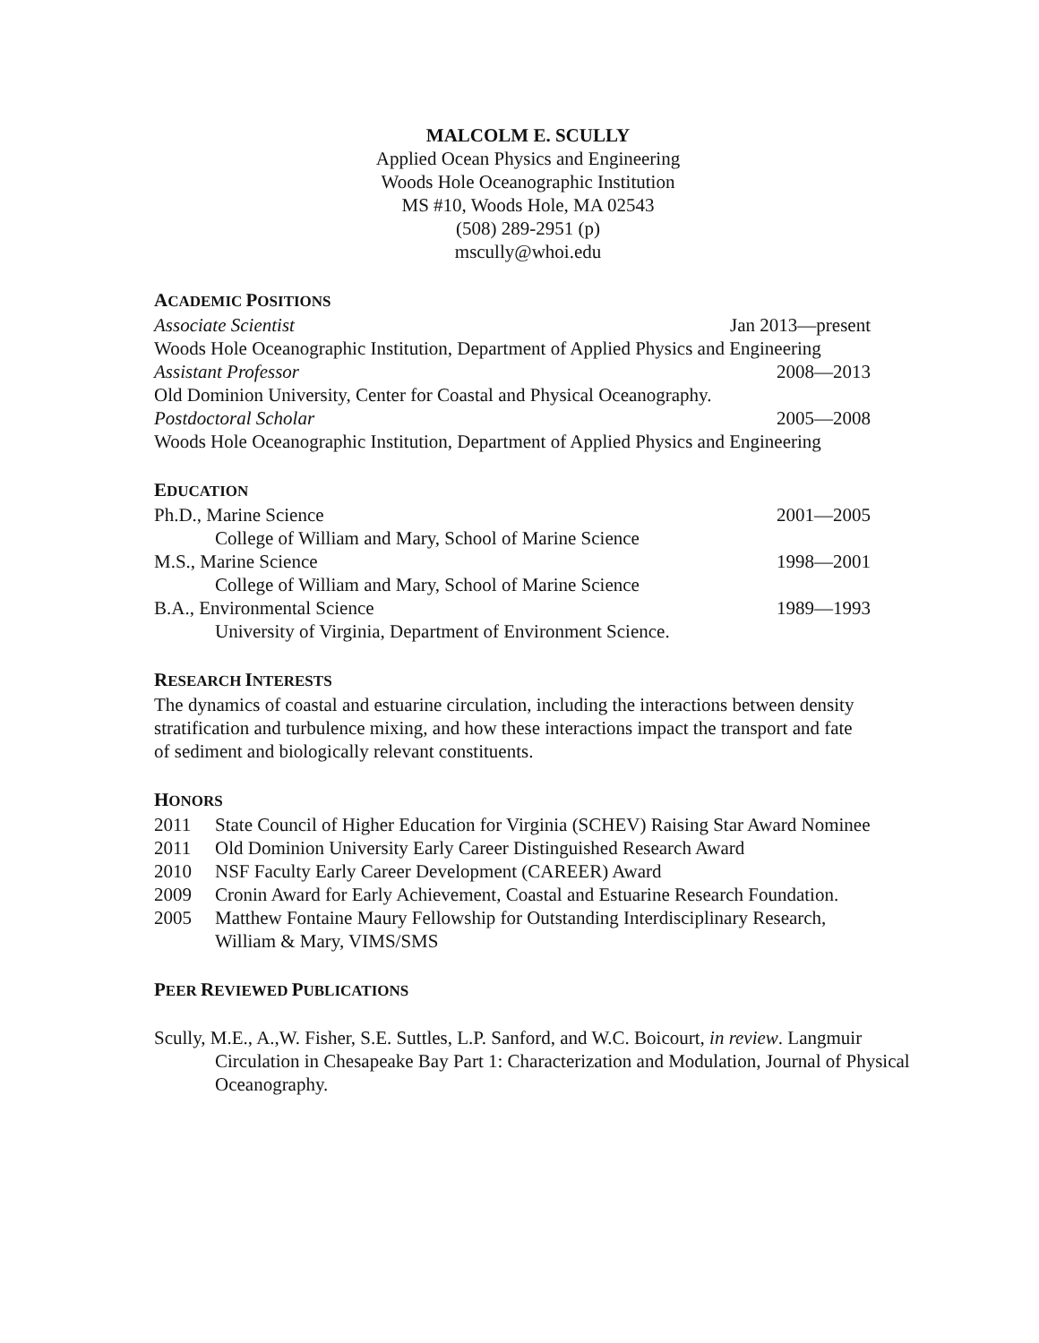MALCOLM E. SCULLY
Applied Ocean Physics and Engineering
Woods Hole Oceanographic Institution
MS #10, Woods Hole, MA 02543
(508) 289-2951 (p)
mscully@whoi.edu
ACADEMIC POSITIONS
Associate Scientist Jan 2013—present
Woods Hole Oceanographic Institution, Department of Applied Physics and Engineering
Assistant Professor 2008—2013
Old Dominion University, Center for Coastal and Physical Oceanography.
Postdoctoral Scholar 2005—2008
Woods Hole Oceanographic Institution, Department of Applied Physics and Engineering
EDUCATION
Ph.D., Marine Science 2001—2005
College of William and Mary, School of Marine Science
M.S., Marine Science 1998—2001
College of William and Mary, School of Marine Science
B.A., Environmental Science 1989—1993
University of Virginia, Department of Environment Science.
RESEARCH INTERESTS
The dynamics of coastal and estuarine circulation, including the interactions between density stratification and turbulence mixing, and how these interactions impact the transport and fate of sediment and biologically relevant constituents.
HONORS
2011 State Council of Higher Education for Virginia (SCHEV) Raising Star Award Nominee
2011 Old Dominion University Early Career Distinguished Research Award
2010 NSF Faculty Early Career Development (CAREER) Award
2009 Cronin Award for Early Achievement, Coastal and Estuarine Research Foundation.
2005 Matthew Fontaine Maury Fellowship for Outstanding Interdisciplinary Research, William & Mary, VIMS/SMS
PEER REVIEWED PUBLICATIONS
Scully, M.E., A.,W. Fisher, S.E. Suttles, L.P. Sanford, and W.C. Boicourt, in review. Langmuir Circulation in Chesapeake Bay Part 1: Characterization and Modulation, Journal of Physical Oceanography.